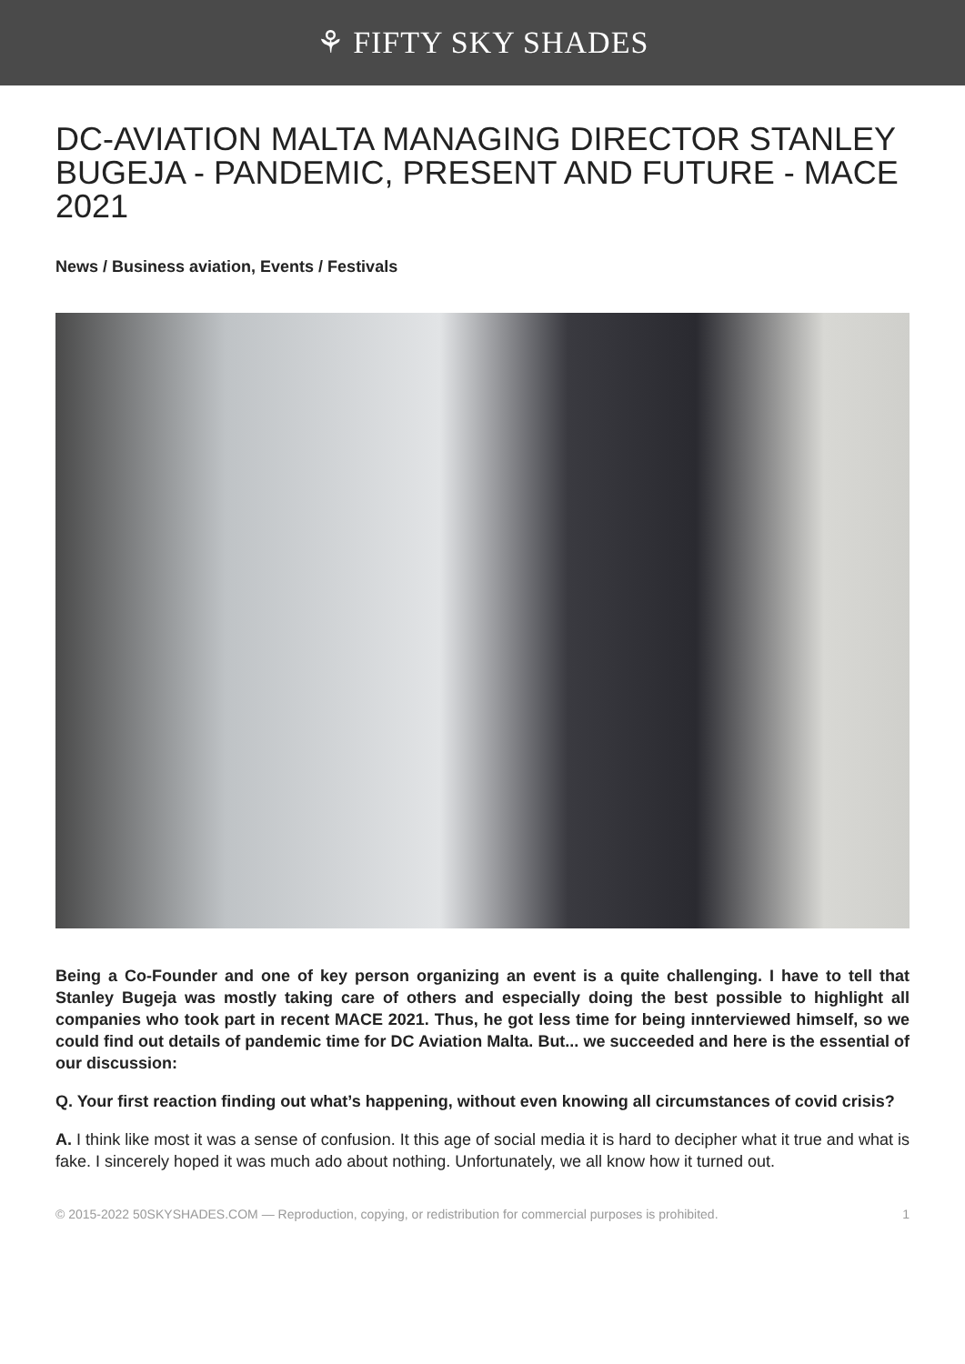⚘ FIFTY SKY SHADES
DC-AVIATION MALTA MANAGING DIRECTOR STANLEY BUGEJA - PANDEMIC, PRESENT AND FUTURE - MACE 2021
News / Business aviation, Events / Festivals
Being a Co-Founder and one of key person organizing an event is a quite challenging. I have to tell that Stanley Bugeja was mostly taking care of others and especially doing the best possible to highlight all companies who took part in recent MACE 2021. Thus, he got less time for being innterviewed himself, so we could find out details of pandemic time for DC Aviation Malta. But... we succeeded and here is the essential of our discussion:
Q. Your first reaction finding out what’s happening, without even knowing all circumstances of covid crisis?
A. I think like most it was a sense of confusion. It this age of social media it is hard to decipher what it true and what is fake. I sincerely hoped it was much ado about nothing. Unfortunately, we all know how it turned out.
© 2015-2022 50SKYSHADES.COM — Reproduction, copying, or redistribution for commercial purposes is prohibited. 1